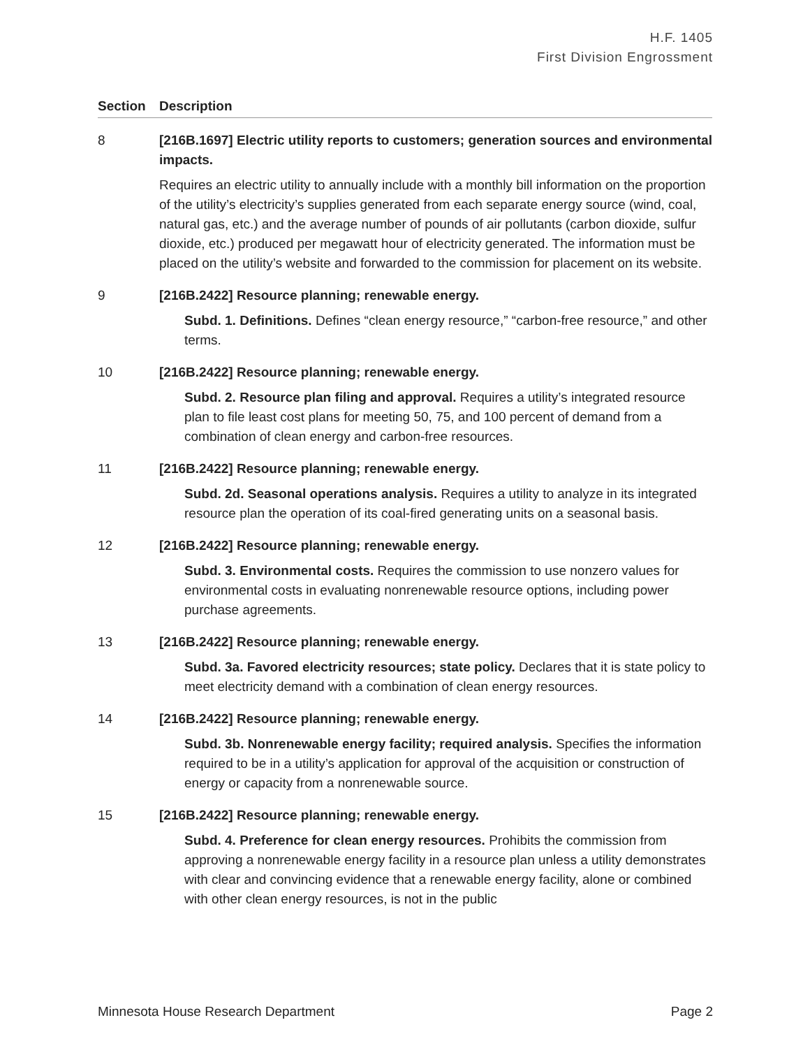H.F. 1405
First Division Engrossment
| Section | Description |
| --- | --- |
| 8 | [216B.1697] Electric utility reports to customers; generation sources and environmental impacts. Requires an electric utility to annually include with a monthly bill information on the proportion of the utility’s electricity’s supplies generated from each separate energy source (wind, coal, natural gas, etc.) and the average number of pounds of air pollutants (carbon dioxide, sulfur dioxide, etc.) produced per megawatt hour of electricity generated. The information must be placed on the utility’s website and forwarded to the commission for placement on its website. |
| 9 | [216B.2422] Resource planning; renewable energy. Subd. 1. Definitions. Defines “clean energy resource,” “carbon-free resource,” and other terms. |
| 10 | [216B.2422] Resource planning; renewable energy. Subd. 2. Resource plan filing and approval. Requires a utility’s integrated resource plan to file least cost plans for meeting 50, 75, and 100 percent of demand from a combination of clean energy and carbon-free resources. |
| 11 | [216B.2422] Resource planning; renewable energy. Subd. 2d. Seasonal operations analysis. Requires a utility to analyze in its integrated resource plan the operation of its coal-fired generating units on a seasonal basis. |
| 12 | [216B.2422] Resource planning; renewable energy. Subd. 3. Environmental costs. Requires the commission to use nonzero values for environmental costs in evaluating nonrenewable resource options, including power purchase agreements. |
| 13 | [216B.2422] Resource planning; renewable energy. Subd. 3a. Favored electricity resources; state policy. Declares that it is state policy to meet electricity demand with a combination of clean energy resources. |
| 14 | [216B.2422] Resource planning; renewable energy. Subd. 3b. Nonrenewable energy facility; required analysis. Specifies the information required to be in a utility’s application for approval of the acquisition or construction of energy or capacity from a nonrenewable source. |
| 15 | [216B.2422] Resource planning; renewable energy. Subd. 4. Preference for clean energy resources. Prohibits the commission from approving a nonrenewable energy facility in a resource plan unless a utility demonstrates with clear and convincing evidence that a renewable energy facility, alone or combined with other clean energy resources, is not in the public |
Minnesota House Research Department Page 2